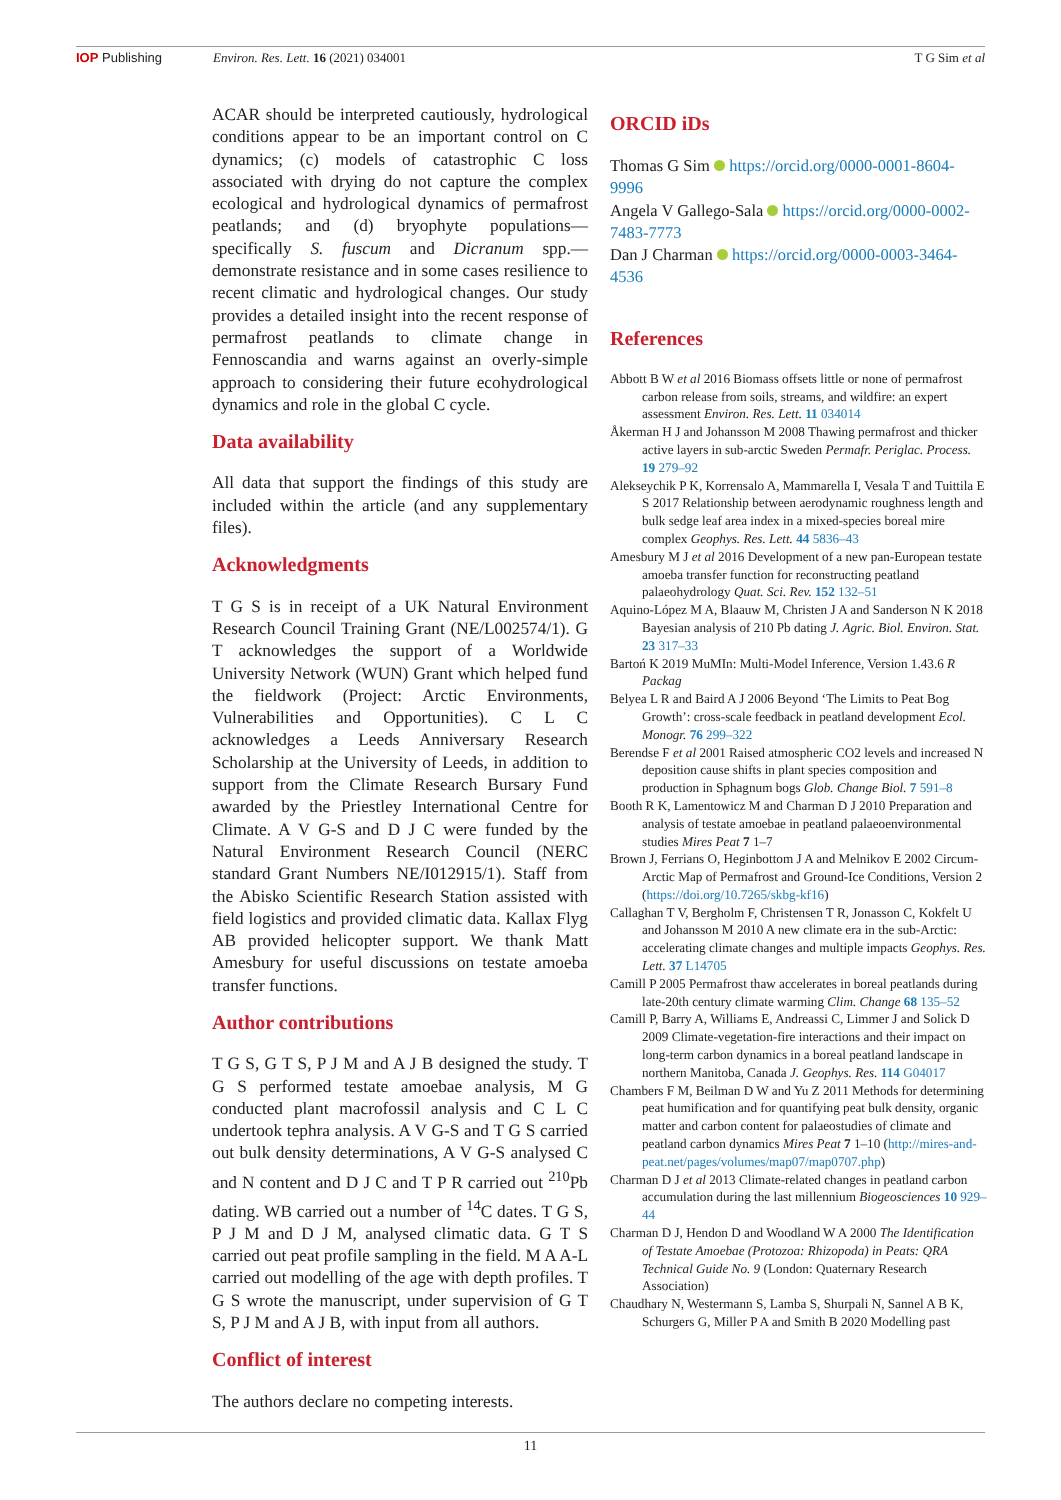IOP Publishing Environ. Res. Lett. 16 (2021) 034001 T G Sim et al
ACAR should be interpreted cautiously, hydrological conditions appear to be an important control on C dynamics; (c) models of catastrophic C loss associated with drying do not capture the complex ecological and hydrological dynamics of permafrost peatlands; and (d) bryophyte populations—specifically S. fuscum and Dicranum spp.—demonstrate resistance and in some cases resilience to recent climatic and hydrological changes. Our study provides a detailed insight into the recent response of permafrost peatlands to climate change in Fennoscandia and warns against an overly-simple approach to considering their future ecohydrological dynamics and role in the global C cycle.
Data availability
All data that support the findings of this study are included within the article (and any supplementary files).
Acknowledgments
T G S is in receipt of a UK Natural Environment Research Council Training Grant (NE/L002574/1). G T acknowledges the support of a Worldwide University Network (WUN) Grant which helped fund the fieldwork (Project: Arctic Environments, Vulnerabilities and Opportunities). C L C acknowledges a Leeds Anniversary Research Scholarship at the University of Leeds, in addition to support from the Climate Research Bursary Fund awarded by the Priestley International Centre for Climate. A V G-S and D J C were funded by the Natural Environment Research Council (NERC standard Grant Numbers NE/I012915/1). Staff from the Abisko Scientific Research Station assisted with field logistics and provided climatic data. Kallax Flyg AB provided helicopter support. We thank Matt Amesbury for useful discussions on testate amoeba transfer functions.
Author contributions
T G S, G T S, P J M and A J B designed the study. T G S performed testate amoebae analysis, M G conducted plant macrofossil analysis and C L C undertook tephra analysis. A V G-S and T G S carried out bulk density determinations, A V G-S analysed C and N content and D J C and T P R carried out <sup>210</sup>Pb dating. WB carried out a number of <sup>14</sup>C dates. T G S, P J M and D J M, analysed climatic data. G T S carried out peat profile sampling in the field. M A A-L carried out modelling of the age with depth profiles. T G S wrote the manuscript, under supervision of G T S, P J M and A J B, with input from all authors.
Conflict of interest
The authors declare no competing interests.
ORCID iDs
Thomas G Sim https://orcid.org/0000-0001-8604-9996
Angela V Gallego-Sala https://orcid.org/0000-0002-7483-7773
Dan J Charman https://orcid.org/0000-0003-3464-4536
References
Abbott B W et al 2016 Biomass offsets little or none of permafrost carbon release from soils, streams, and wildfire: an expert assessment Environ. Res. Lett. 11 034014
Åkerman H J and Johansson M 2008 Thawing permafrost and thicker active layers in sub-arctic Sweden Permafr. Periglac. Process. 19 279–92
Alekseychik P K, Korrensalo A, Mammarella I, Vesala T and Tuittila E S 2017 Relationship between aerodynamic roughness length and bulk sedge leaf area index in a mixed-species boreal mire complex Geophys. Res. Lett. 44 5836–43
Amesbury M J et al 2016 Development of a new pan-European testate amoeba transfer function for reconstructing peatland palaeohydrology Quat. Sci. Rev. 152 132–51
Aquino-López M A, Blaauw M, Christen J A and Sanderson N K 2018 Bayesian analysis of 210 Pb dating J. Agric. Biol. Environ. Stat. 23 317–33
Bartoń K 2019 MuMIn: Multi-Model Inference, Version 1.43.6 R Packag
Belyea L R and Baird A J 2006 Beyond ‘The Limits to Peat Bog Growth’: cross-scale feedback in peatland development Ecol. Monogr. 76 299–322
Berendse F et al 2001 Raised atmospheric CO2 levels and increased N deposition cause shifts in plant species composition and production in Sphagnum bogs Glob. Change Biol. 7 591–8
Booth R K, Lamentowicz M and Charman D J 2010 Preparation and analysis of testate amoebae in peatland palaeoenvironmental studies Mires Peat 7 1–7
Brown J, Ferrians O, Heginbottom J A and Melnikov E 2002 Circum-Arctic Map of Permafrost and Ground-Ice Conditions, Version 2 (https://doi.org/10.7265/skbg-kf16)
Callaghan T V, Bergholm F, Christensen T R, Jonasson C, Kokfelt U and Johansson M 2010 A new climate era in the sub-Arctic: accelerating climate changes and multiple impacts Geophys. Res. Lett. 37 L14705
Camill P 2005 Permafrost thaw accelerates in boreal peatlands during late-20th century climate warming Clim. Change 68 135–52
Camill P, Barry A, Williams E, Andreassi C, Limmer J and Solick D 2009 Climate-vegetation-fire interactions and their impact on long-term carbon dynamics in a boreal peatland landscape in northern Manitoba, Canada J. Geophys. Res. 114 G04017
Chambers F M, Beilman D W and Yu Z 2011 Methods for determining peat humification and for quantifying peat bulk density, organic matter and carbon content for palaeostudies of climate and peatland carbon dynamics Mires Peat 7 1–10 (http://mires-and-peat.net/pages/volumes/map07/map0707.php)
Charman D J et al 2013 Climate-related changes in peatland carbon accumulation during the last millennium Biogeosciences 10 929–44
Charman D J, Hendon D and Woodland W A 2000 The Identification of Testate Amoebae (Protozoa: Rhizopoda) in Peats: QRA Technical Guide No. 9 (London: Quaternary Research Association)
Chaudhary N, Westermann S, Lamba S, Shurpali N, Sannel A B K, Schurgers G, Miller P A and Smith B 2020 Modelling past
11